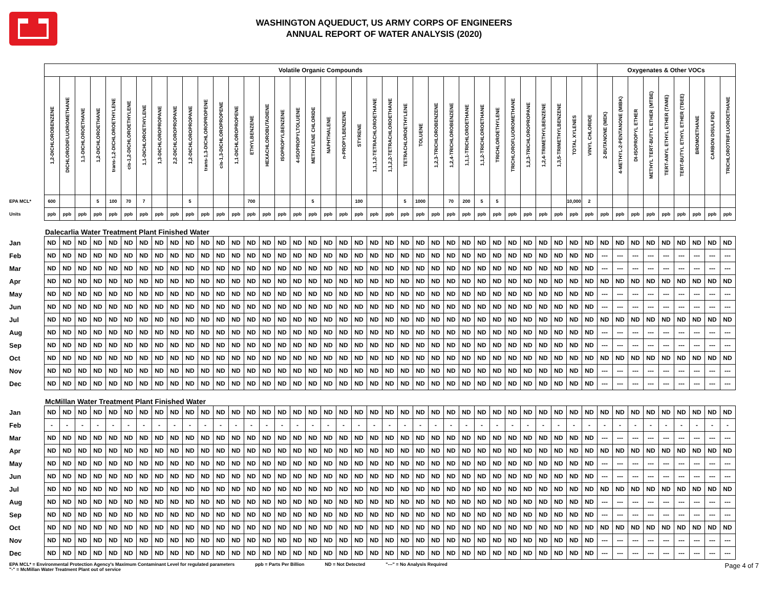WASHINGTON AQUEDUCT, US ARMY CORPS OF ENGINEERS
ANNUAL REPORT OF WATER ANALYSIS (2020)
| | Volatile Organic Compounds | | | | | | | | | | | | | | | | | | | | | | | | | | | | | | | | | | | | Oxygenates & Other VOCs | | | | | | | | |
| | 1,2-DICHLOROBENZENE | DICHLORODIFLUOROMETHANE | 1,1-DICHLOROETHANE | 1,2-DICHLOROETHANE | trans-1,2-DICHLOROETHYLENE | cis-1,2-DICHLOROETHYLENE | 1,1-DICHLOROETHYLENE | 1,3-DICHLOROPROPANE | 2,2-DICHLOROPROPANE | 1,2-DICHLOROPROPANE | trans-1,3-DICHLOROPROPENE | cis-1,3-DICHLOROPROPENE | 1,1-DICHLOROPROPENE | ETHYLBENZENE | HEXACHLOROBUTADIENE | ISOPROPYLBENZENE | 4-ISOPROPYLTOLUENE | METHYLENE CHLORIDE | NAPHTHALENE | n-PROPYLBENZENE | STYRENE | 1,1,1,2-TETRACHLOROETHANE | 1,1,2,2-TETRACHLOROETHANE | TETRACHLOROETHYLENE | TOLUENE | 1,2,3-TRICHLOROBENZENE | 1,2,4-TRICHLOROBENZENE | 1,1,1-TRICHLOROETHANE | 1,1,2-TRICHLOROETHANE | TRICHLOROETHYLENE | TRICHLOROFLUOROMETHANE | 1,2,3-TRICHLOROPROPANE | 1,2,4-TRIMETHYLBENZENE | 1,3,5-TRIMETHYLBENZENE | TOTAL XYLENES | VINYL CHLORIDE | 2-BUTANONE (MEK) | 4-METHYL-2-PENTANONE (MIBK) | DI-ISOPROPYL ETHER | METHYL TERT-BUTYL ETHER (MTBE) | TERT-AMYL ETHYL ETHER (TAME) | TERT-BUTYL ETHYL ETHER (TBEE) | BROMOETHANE | CARBON DISULFIDE | TRICHLOROTRIFLUOROETHANE |
| EPA MCL* | 600 | | | 5 | 100 | 70 | 7 | | | 5 | | | | 700 | | | | 5 | | | 100 | | | 5 | 1000 | | 70 | 200 | 5 | 5 | | | | | 10,000 | 2 | | | | | | | | | |
| Units | ppb | ppb | ppb | ppb | ppb | ppb | ppb | ppb | ppb | ppb | ppb | ppb | ppb | ppb | ppb | ppb | ppb | ppb | ppb | ppb | ppb | ppb | ppb | ppb | ppb | ppb | ppb | ppb | ppb | ppb | ppb | ppb | ppb | ppb | ppb | ppb | ppb | ppb | ppb | ppb | ppb | ppb | ppb | ppb | ppb |
| | Dalecarlia Water Treatment Plant Finished Water | | | | | | | | | | | | | | | | | | | | | | | | | | | | | | | | | | | | | | | | | | | | |
| Jan | ND | ND | ND | ND | ND | ND | ND | ND | ND | ND | ND | ND | ND | ND | ND | ND | ND | ND | ND | ND | ND | ND | ND | ND | ND | ND | ND | ND | ND | ND | ND | ND | ND | ND | ND | ND | ND | ND | ND | ND | ND | ND | ND | ND | ND |
| Feb | ND | ND | ND | ND | ND | ND | ND | ND | ND | ND | ND | ND | ND | ND | ND | ND | ND | ND | ND | ND | ND | ND | ND | ND | ND | ND | ND | ND | ND | ND | ND | ND | ND | ND | ND | ND | --- | --- | --- | --- | --- | --- | --- | --- | --- |
| Mar | ND | ND | ND | ND | ND | ND | ND | ND | ND | ND | ND | ND | ND | ND | ND | ND | ND | ND | ND | ND | ND | ND | ND | ND | ND | ND | ND | ND | ND | ND | ND | ND | ND | ND | ND | ND | --- | --- | --- | --- | --- | --- | --- | --- | --- |
| Apr | ND | ND | ND | ND | ND | ND | ND | ND | ND | ND | ND | ND | ND | ND | ND | ND | ND | ND | ND | ND | ND | ND | ND | ND | ND | ND | ND | ND | ND | ND | ND | ND | ND | ND | ND | ND | ND | ND | ND | ND | ND | ND | ND | ND | ND |
| May | ND | ND | ND | ND | ND | ND | ND | ND | ND | ND | ND | ND | ND | ND | ND | ND | ND | ND | ND | ND | ND | ND | ND | ND | ND | ND | ND | ND | ND | ND | ND | ND | ND | ND | ND | ND | --- | --- | --- | --- | --- | --- | --- | --- | --- |
| Jun | ND | ND | ND | ND | ND | ND | ND | ND | ND | ND | ND | ND | ND | ND | ND | ND | ND | ND | ND | ND | ND | ND | ND | ND | ND | ND | ND | ND | ND | ND | ND | ND | ND | ND | ND | ND | --- | --- | --- | --- | --- | --- | --- | --- | --- |
| Jul | ND | ND | ND | ND | ND | ND | ND | ND | ND | ND | ND | ND | ND | ND | ND | ND | ND | ND | ND | ND | ND | ND | ND | ND | ND | ND | ND | ND | ND | ND | ND | ND | ND | ND | ND | ND | ND | ND | ND | ND | ND | ND | ND | ND | ND |
| Aug | ND | ND | ND | ND | ND | ND | ND | ND | ND | ND | ND | ND | ND | ND | ND | ND | ND | ND | ND | ND | ND | ND | ND | ND | ND | ND | ND | ND | ND | ND | ND | ND | ND | ND | ND | ND | --- | --- | --- | --- | --- | --- | --- | --- | --- |
| Sep | ND | ND | ND | ND | ND | ND | ND | ND | ND | ND | ND | ND | ND | ND | ND | ND | ND | ND | ND | ND | ND | ND | ND | ND | ND | ND | ND | ND | ND | ND | ND | ND | ND | ND | ND | ND | --- | --- | --- | --- | --- | --- | --- | --- | --- |
| Oct | ND | ND | ND | ND | ND | ND | ND | ND | ND | ND | ND | ND | ND | ND | ND | ND | ND | ND | ND | ND | ND | ND | ND | ND | ND | ND | ND | ND | ND | ND | ND | ND | ND | ND | ND | ND | ND | ND | ND | ND | ND | ND | ND | ND | ND |
| Nov | ND | ND | ND | ND | ND | ND | ND | ND | ND | ND | ND | ND | ND | ND | ND | ND | ND | ND | ND | ND | ND | ND | ND | ND | ND | ND | ND | ND | ND | ND | ND | ND | ND | ND | ND | ND | --- | --- | --- | --- | --- | --- | --- | --- | --- |
| Dec | ND | ND | ND | ND | ND | ND | ND | ND | ND | ND | ND | ND | ND | ND | ND | ND | ND | ND | ND | ND | ND | ND | ND | ND | ND | ND | ND | ND | ND | ND | ND | ND | ND | ND | ND | ND | --- | --- | --- | --- | --- | --- | --- | --- | --- |
| | McMillan Water Treatment Plant Finished Water | | | | | | | | | | | | | | | | | | | | | | | | | | | | | | | | | | | | | | | | | | | | |
| Jan | ND | ND | ND | ND | ND | ND | ND | ND | ND | ND | ND | ND | ND | ND | ND | ND | ND | ND | ND | ND | ND | ND | ND | ND | ND | ND | ND | ND | ND | ND | ND | ND | ND | ND | ND | ND | ND | ND | ND | ND | ND | ND | ND | ND | ND |
| Feb | - | - | - | - | - | - | - | - | - | - | - | - | - | - | - | - | - | - | - | - | - | - | - | - | - | - | - | - | - | - | - | - | - | - | - | - | - | - | - | - | - | - | - | - | - |
| Mar | ND | ND | ND | ND | ND | ND | ND | ND | ND | ND | ND | ND | ND | ND | ND | ND | ND | ND | ND | ND | ND | ND | ND | ND | ND | ND | ND | ND | ND | ND | ND | ND | ND | ND | ND | ND | --- | --- | --- | --- | --- | --- | --- | --- | --- |
| Apr | ND | ND | ND | ND | ND | ND | ND | ND | ND | ND | ND | ND | ND | ND | ND | ND | ND | ND | ND | ND | ND | ND | ND | ND | ND | ND | ND | ND | ND | ND | ND | ND | ND | ND | ND | ND | ND | ND | ND | ND | ND | ND | ND | ND | ND |
| May | ND | ND | ND | ND | ND | ND | ND | ND | ND | ND | ND | ND | ND | ND | ND | ND | ND | ND | ND | ND | ND | ND | ND | ND | ND | ND | ND | ND | ND | ND | ND | ND | ND | ND | ND | ND | --- | --- | --- | --- | --- | --- | --- | --- | --- |
| Jun | ND | ND | ND | ND | ND | ND | ND | ND | ND | ND | ND | ND | ND | ND | ND | ND | ND | ND | ND | ND | ND | ND | ND | ND | ND | ND | ND | ND | ND | ND | ND | ND | ND | ND | ND | ND | --- | --- | --- | --- | --- | --- | --- | --- | --- |
| Jul | ND | ND | ND | ND | ND | ND | ND | ND | ND | ND | ND | ND | ND | ND | ND | ND | ND | ND | ND | ND | ND | ND | ND | ND | ND | ND | ND | ND | ND | ND | ND | ND | ND | ND | ND | ND | ND | ND | ND | ND | ND | ND | ND | ND | ND |
| Aug | ND | ND | ND | ND | ND | ND | ND | ND | ND | ND | ND | ND | ND | ND | ND | ND | ND | ND | ND | ND | ND | ND | ND | ND | ND | ND | ND | ND | ND | ND | ND | ND | ND | ND | ND | ND | --- | --- | --- | --- | --- | --- | --- | --- | --- |
| Sep | ND | ND | ND | ND | ND | ND | ND | ND | ND | ND | ND | ND | ND | ND | ND | ND | ND | ND | ND | ND | ND | ND | ND | ND | ND | ND | ND | ND | ND | ND | ND | ND | ND | ND | ND | ND | --- | --- | --- | --- | --- | --- | --- | --- | --- |
| Oct | ND | ND | ND | ND | ND | ND | ND | ND | ND | ND | ND | ND | ND | ND | ND | ND | ND | ND | ND | ND | ND | ND | ND | ND | ND | ND | ND | ND | ND | ND | ND | ND | ND | ND | ND | ND | ND | ND | ND | ND | ND | ND | ND | ND | ND |
| Nov | ND | ND | ND | ND | ND | ND | ND | ND | ND | ND | ND | ND | ND | ND | ND | ND | ND | ND | ND | ND | ND | ND | ND | ND | ND | ND | ND | ND | ND | ND | ND | ND | ND | ND | ND | ND | --- | --- | --- | --- | --- | --- | --- | --- | --- |
| Dec | ND | ND | ND | ND | ND | ND | ND | ND | ND | ND | ND | ND | ND | ND | ND | ND | ND | ND | ND | ND | ND | ND | ND | ND | ND | ND | ND | ND | ND | ND | ND | ND | ND | ND | ND | ND | --- | --- | --- | --- | --- | --- | --- | --- | --- |
EPA MCL* = Environmental Protection Agency's Maximum Contaminant Level for regulated parameters
"-" = McMillan Water Treatment Plant out of service ppb = Parts Per Billion ND = Not Detected "---" = No Analysis Required Page 4 of 7